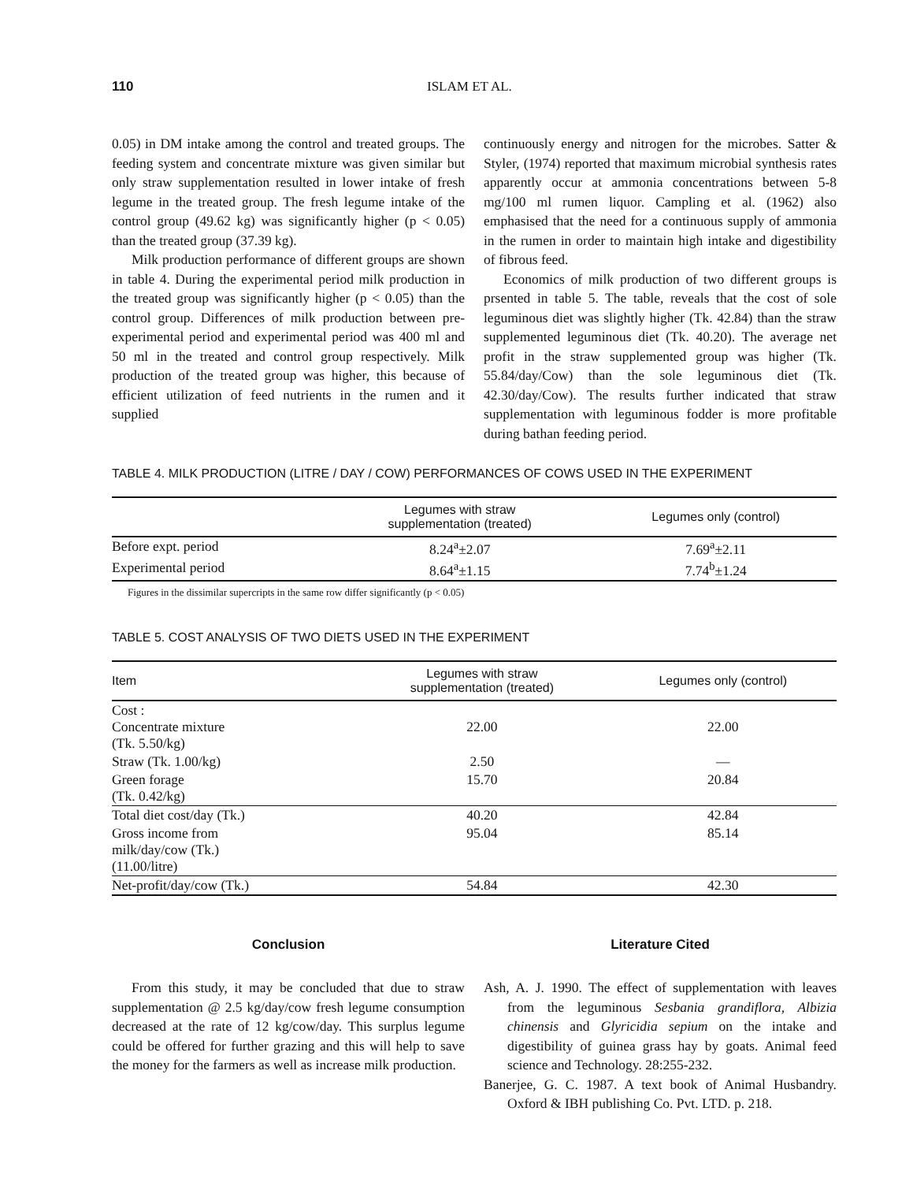110 ISLAM ET AL.
0.05) in DM intake among the control and treated groups. The feeding system and concentrate mixture was given similar but only straw supplementation resulted in lower intake of fresh legume in the treated group. The fresh legume intake of the control group (49.62 kg) was significantly higher (p < 0.05) than the treated group (37.39 kg).
Milk production performance of different groups are shown in table 4. During the experimental period milk production in the treated group was significantly higher (p < 0.05) than the control group. Differences of milk production between pre-experimental period and experimental period was 400 ml and 50 ml in the treated and control group respectively. Milk production of the treated group was higher, this because of efficient utilization of feed nutrients in the rumen and it supplied
continuously energy and nitrogen for the microbes. Satter & Styler, (1974) reported that maximum microbial synthesis rates apparently occur at ammonia concentrations between 5-8 mg/100 ml rumen liquor. Campling et al. (1962) also emphasised that the need for a continuous supply of ammonia in the rumen in order to maintain high intake and digestibility of fibrous feed.
Economics of milk production of two different groups is prsented in table 5. The table, reveals that the cost of sole leguminous diet was slightly higher (Tk. 42.84) than the straw supplemented leguminous diet (Tk. 40.20). The average net profit in the straw supplemented group was higher (Tk. 55.84/day/Cow) than the sole leguminous diet (Tk. 42.30/day/Cow). The results further indicated that straw supplementation with leguminous fodder is more profitable during bathan feeding period.
TABLE 4. MILK PRODUCTION (LITRE / DAY / COW) PERFORMANCES OF COWS USED IN THE EXPERIMENT
| | Legumes with straw supplementation (treated) | Legumes only (control) |
| --- | --- | --- |
| Before expt. period | 8.24<sup>a</sup>±2.07 | 7.69<sup>a</sup>±2.11 |
| Experimental period | 8.64<sup>a</sup>±1.15 | 7.74<sup>b</sup>±1.24 |
Figures in the dissimilar supercripts in the same row differ significantly (p < 0.05)
TABLE 5. COST ANALYSIS OF TWO DIETS USED IN THE EXPERIMENT
| Item | Legumes with straw supplementation (treated) | Legumes only (control) |
| --- | --- | --- |
| Cost : Concentrate mixture (Tk. 5.50/kg) | 22.00 | 22.00 |
| Straw (Tk. 1.00/kg) | 2.50 | — |
| Green forage (Tk. 0.42/kg) | 15.70 | 20.84 |
| Total diet cost/day (Tk.) | 40.20 | 42.84 |
| Gross income from milk/day/cow (Tk.) (11.00/litre) | 95.04 | 85.14 |
| Net-profit/day/cow (Tk.) | 54.84 | 42.30 |
Conclusion
From this study, it may be concluded that due to straw supplementation @ 2.5 kg/day/cow fresh legume consumption decreased at the rate of 12 kg/cow/day. This surplus legume could be offered for further grazing and this will help to save the money for the farmers as well as increase milk production.
Literature Cited
Ash, A. J. 1990. The effect of supplementation with leaves from the leguminous Sesbania grandiflora, Albizia chinensis and Glyricidia sepium on the intake and digestibility of guinea grass hay by goats. Animal feed science and Technology. 28:255-232.
Banerjee, G. C. 1987. A text book of Animal Husbandry. Oxford & IBH publishing Co. Pvt. LTD. p. 218.